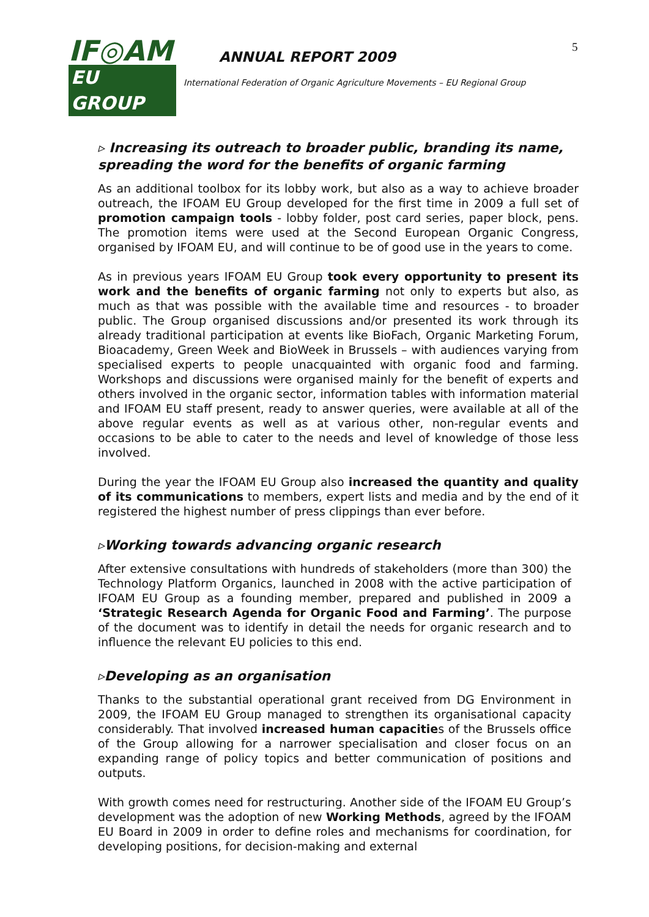IF◎AM
EU GROUP
ANNUAL REPORT 2009
International Federation of Organic Agriculture Movements – EU Regional Group
5
▹ Increasing its outreach to broader public, branding its name, spreading the word for the benefits of organic farming
As an additional toolbox for its lobby work, but also as a way to achieve broader outreach, the IFOAM EU Group developed for the first time in 2009 a full set of promotion campaign tools - lobby folder, post card series, paper block, pens. The promotion items were used at the Second European Organic Congress, organised by IFOAM EU, and will continue to be of good use in the years to come.
As in previous years IFOAM EU Group took every opportunity to present its work and the benefits of organic farming not only to experts but also, as much as that was possible with the available time and resources - to broader public. The Group organised discussions and/or presented its work through its already traditional participation at events like BioFach, Organic Marketing Forum, Bioacademy, Green Week and BioWeek in Brussels – with audiences varying from specialised experts to people unacquainted with organic food and farming. Workshops and discussions were organised mainly for the benefit of experts and others involved in the organic sector, information tables with information material and IFOAM EU staff present, ready to answer queries, were available at all of the above regular events as well as at various other, non-regular events and occasions to be able to cater to the needs and level of knowledge of those less involved.
During the year the IFOAM EU Group also increased the quantity and quality of its communications to members, expert lists and media and by the end of it registered the highest number of press clippings than ever before.
▹Working towards advancing organic research
After extensive consultations with hundreds of stakeholders (more than 300) the Technology Platform Organics, launched in 2008 with the active participation of IFOAM EU Group as a founding member, prepared and published in 2009 a ‘Strategic Research Agenda for Organic Food and Farming’. The purpose of the document was to identify in detail the needs for organic research and to influence the relevant EU policies to this end.
▹Developing as an organisation
Thanks to the substantial operational grant received from DG Environment in 2009, the IFOAM EU Group managed to strengthen its organisational capacity considerably. That involved increased human capacities of the Brussels office of the Group allowing for a narrower specialisation and closer focus on an expanding range of policy topics and better communication of positions and outputs.
With growth comes need for restructuring. Another side of the IFOAM EU Group’s development was the adoption of new Working Methods, agreed by the IFOAM EU Board in 2009 in order to define roles and mechanisms for coordination, for developing positions, for decision-making and external